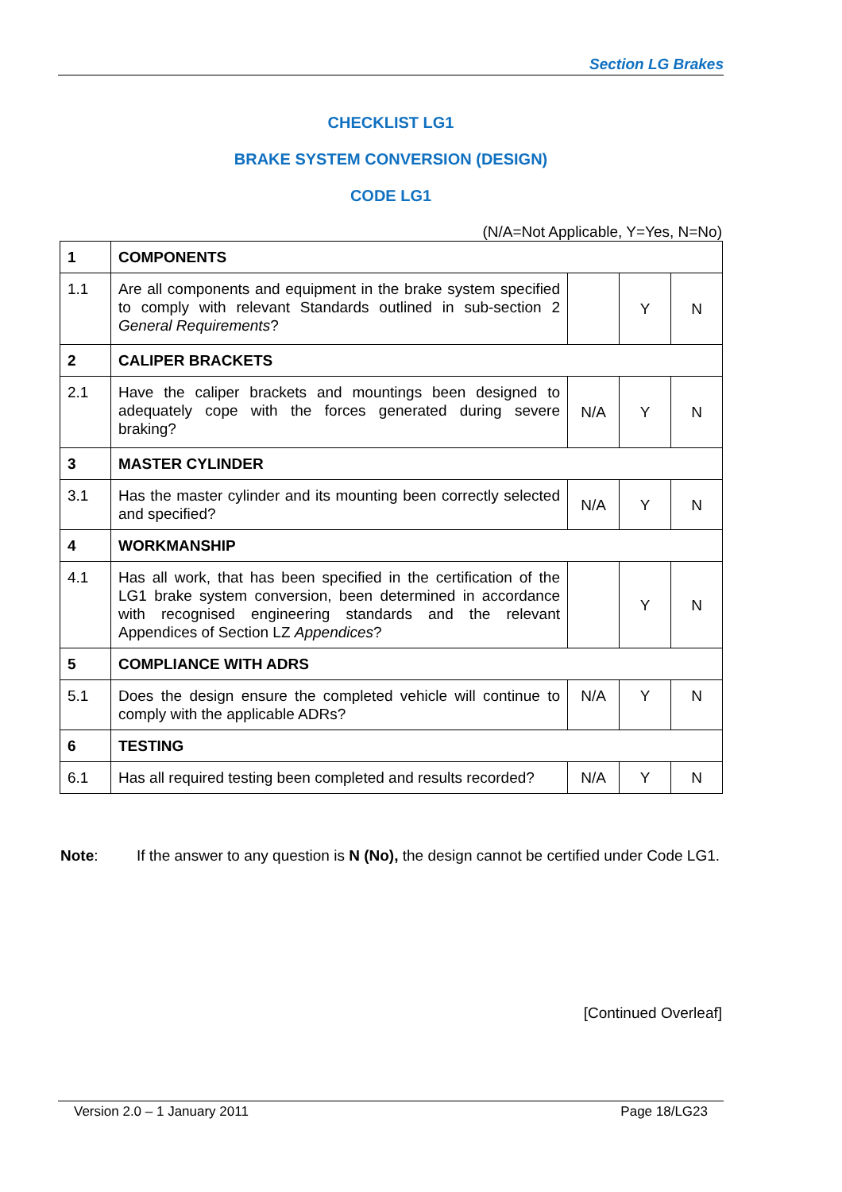Section LG Brakes
CHECKLIST LG1
BRAKE SYSTEM CONVERSION (DESIGN)
CODE LG1
(N/A=Not Applicable, Y=Yes, N=No)
| 1 | COMPONENTS | | | |
| 1.1 | Are all components and equipment in the brake system specified to comply with relevant Standards outlined in sub-section 2 General Requirements ? | | Y | N |
| 2 | CALIPER BRACKETS | | | |
| 2.1 | Have the caliper brackets and mountings been designed to adequately cope with the forces generated during severe braking? | N/A | Y | N |
| 3 | MASTER CYLINDER | | | |
| 3.1 | Has the master cylinder and its mounting been correctly selected and specified? | N/A | Y | N |
| 4 | WORKMANSHIP | | | |
| 4.1 | Has all work, that has been specified in the certification of the LG1 brake system conversion, been determined in accordance with recognised engineering standards and the relevant Appendices of Section LZ Appendices ? | | Y | N |
| 5 | COMPLIANCE WITH ADRS | | | |
| 5.1 | Does the design ensure the completed vehicle will continue to comply with the applicable ADRs? | N/A | Y | N |
| 6 | TESTING | | | |
| 6.1 | Has all required testing been completed and results recorded? | N/A | Y | N |
Note: If the answer to any question is N (No), the design cannot be certified under Code LG1.
[Continued Overleaf]
Version 2.0 – 1 January 2011 Page 18/LG23